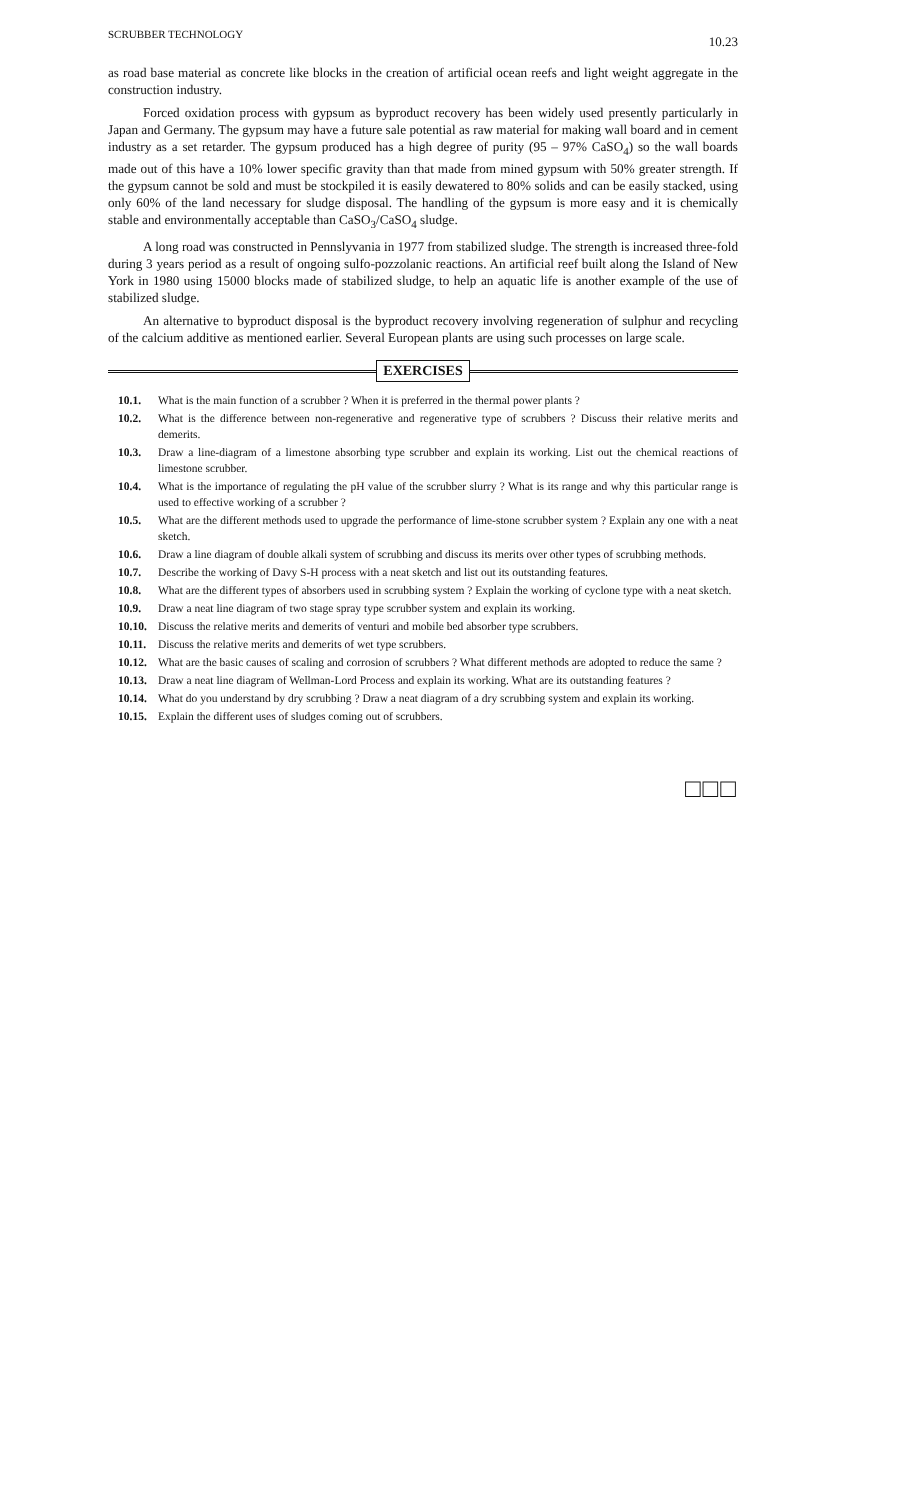SCRUBBER TECHNOLOGY 10.23
as road base material as concrete like blocks in the creation of artificial ocean reefs and light weight aggregate in the construction industry.
Forced oxidation process with gypsum as byproduct recovery has been widely used presently particularly in Japan and Germany. The gypsum may have a future sale potential as raw material for making wall board and in cement industry as a set retarder. The gypsum produced has a high degree of purity (95 – 97% CaSO<sub>4</sub>) so the wall boards made out of this have a 10% lower specific gravity than that made from mined gypsum with 50% greater strength. If the gypsum cannot be sold and must be stockpiled it is easily dewatered to 80% solids and can be easily stacked, using only 60% of the land necessary for sludge disposal. The handling of the gypsum is more easy and it is chemically stable and environmentally acceptable than CaSO<sub>3</sub>/CaSO<sub>4</sub> sludge.
A long road was constructed in Pennslyvania in 1977 from stabilized sludge. The strength is increased three-fold during 3 years period as a result of ongoing sulfo-pozzolanic reactions. An artificial reef built along the Island of New York in 1980 using 15000 blocks made of stabilized sludge, to help an aquatic life is another example of the use of stabilized sludge.
An alternative to byproduct disposal is the byproduct recovery involving regeneration of sulphur and recycling of the calcium additive as mentioned earlier. Several European plants are using such processes on large scale.
EXERCISES
10.1. What is the main function of a scrubber ? When it is preferred in the thermal power plants ?
10.2. What is the difference between non-regenerative and regenerative type of scrubbers ? Discuss their relative merits and demerits.
10.3. Draw a line-diagram of a limestone absorbing type scrubber and explain its working. List out the chemical reactions of limestone scrubber.
10.4. What is the importance of regulating the pH value of the scrubber slurry ? What is its range and why this particular range is used to effective working of a scrubber ?
10.5. What are the different methods used to upgrade the performance of lime-stone scrubber system ? Explain any one with a neat sketch.
10.6. Draw a line diagram of double alkali system of scrubbing and discuss its merits over other types of scrubbing methods.
10.7. Describe the working of Davy S-H process with a neat sketch and list out its outstanding features.
10.8. What are the different types of absorbers used in scrubbing system ? Explain the working of cyclone type with a neat sketch.
10.9. Draw a neat line diagram of two stage spray type scrubber system and explain its working.
10.10. Discuss the relative merits and demerits of venturi and mobile bed absorber type scrubbers.
10.11. Discuss the relative merits and demerits of wet type scrubbers.
10.12. What are the basic causes of scaling and corrosion of scrubbers ? What different methods are adopted to reduce the same ?
10.13. Draw a neat line diagram of Wellman-Lord Process and explain its working. What are its outstanding features ?
10.14. What do you understand by dry scrubbing ? Draw a neat diagram of a dry scrubbing system and explain its working.
10.15. Explain the different uses of sludges coming out of scrubbers.
□□□